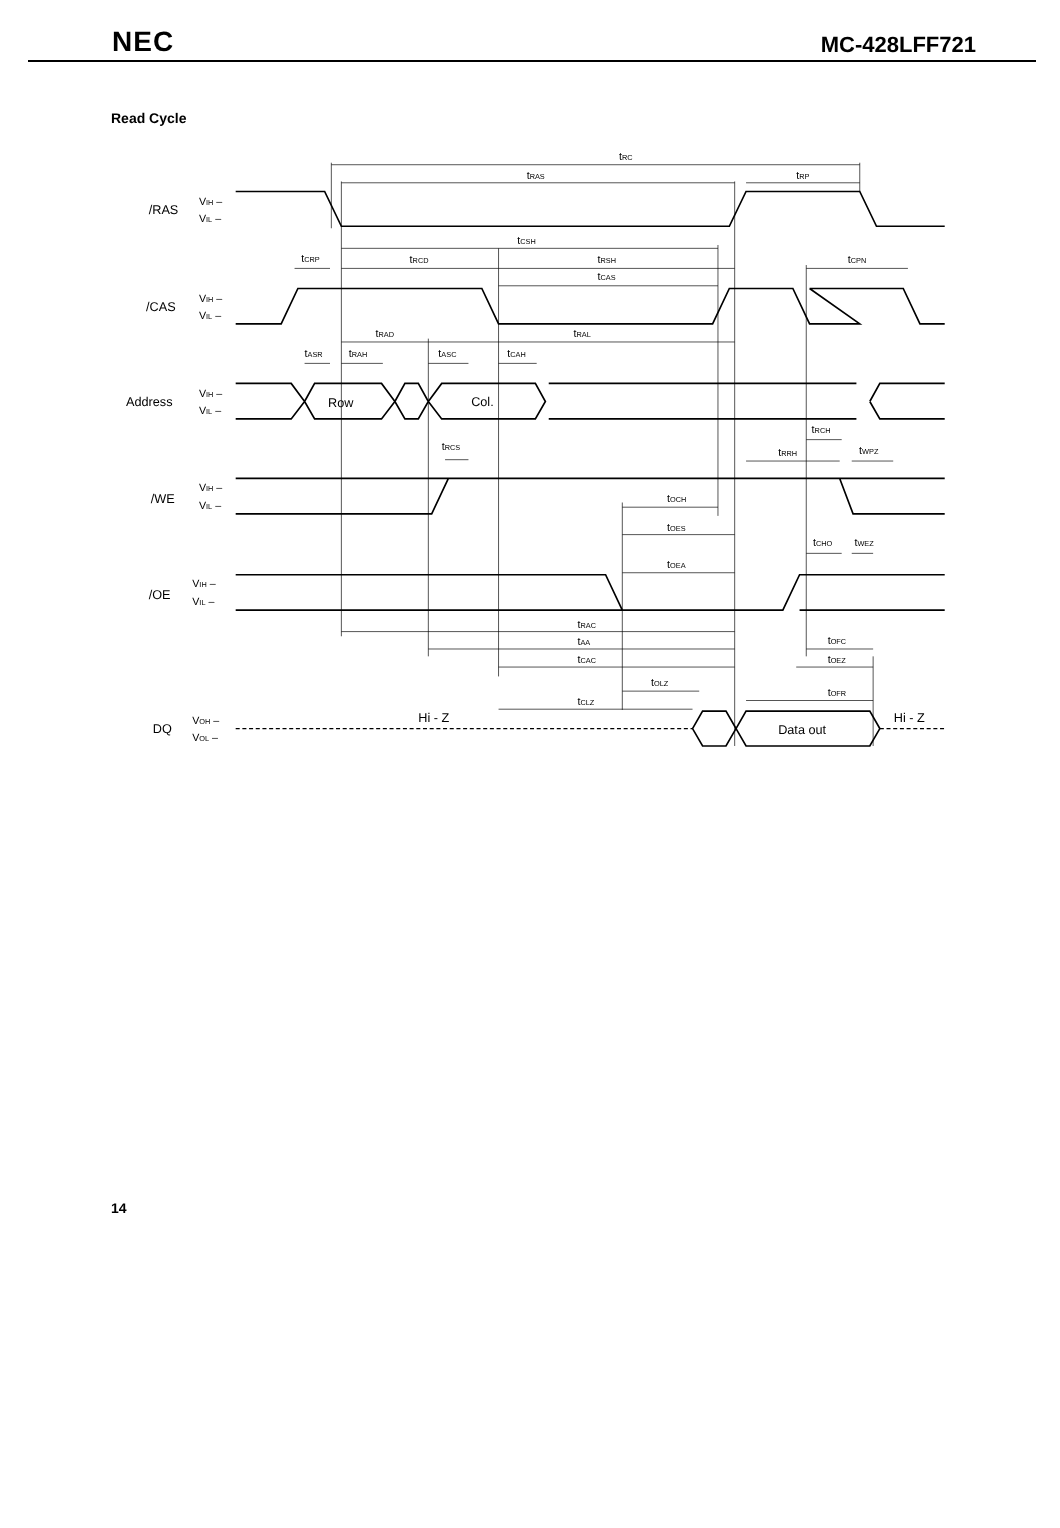NEC MC-428LFF721
Read Cycle
tRC
tRAS
tRP
tCSH
tCRP
tRCD
tRSH
tCPN
tCAS
tRAD
tRAL
tASR
tRAH
tASC
tCAH
tRCH
tRCS
tRRH
tWPZ
tOCH
tOES
tCHO
tWEZ
tOEA
tRAC
tAA
tCAC
tOFC
tOEZ
tOLZ
tOFR
tCLZ
/RAS
VIH –
VIL –
/CAS
VIH –
VIL –
Address
VIH –
VIL –
Row
Col.
/WE
VIH –
VIL –
/OE
VIH –
VIL –
DQ
VOH –
VOL –
Hi - Z
Data out
Hi - Z
14